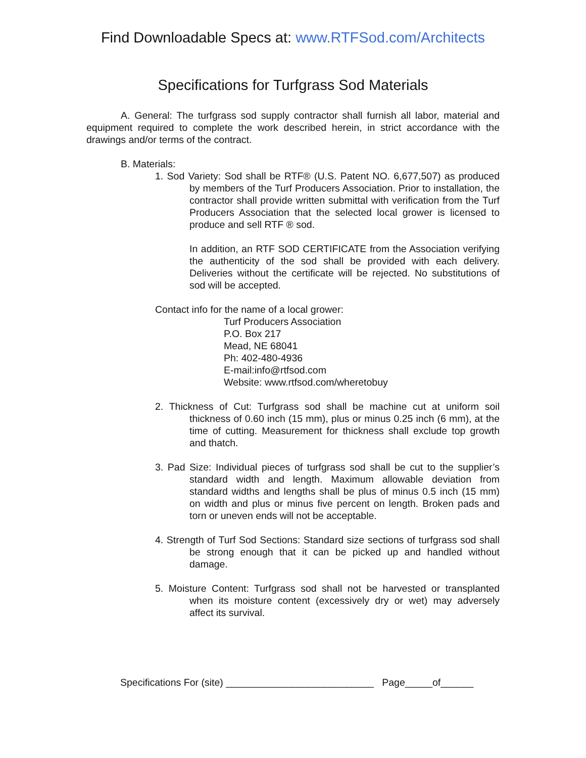Find Downloadable Specs at: www.RTFSod.com/Architects
Specifications for Turfgrass Sod Materials
A. General: The turfgrass sod supply contractor shall furnish all labor, material and equipment required to complete the work described herein, in strict accordance with the drawings and/or terms of the contract.
B. Materials:
1. Sod Variety: Sod shall be RTF® (U.S. Patent NO. 6,677,507) as produced by members of the Turf Producers Association. Prior to installation, the contractor shall provide written submittal with verification from the Turf Producers Association that the selected local grower is licensed to produce and sell RTF ® sod.
In addition, an RTF SOD CERTIFICATE from the Association verifying the authenticity of the sod shall be provided with each delivery. Deliveries without the certificate will be rejected. No substitutions of sod will be accepted.
Contact info for the name of a local grower:
Turf Producers Association
P.O. Box 217
Mead, NE 68041
Ph: 402-480-4936
E-mail:info@rtfsod.com
Website: www.rtfsod.com/wheretobuy
2. Thickness of Cut: Turfgrass sod shall be machine cut at uniform soil thickness of 0.60 inch (15 mm), plus or minus 0.25 inch (6 mm), at the time of cutting. Measurement for thickness shall exclude top growth and thatch.
3. Pad Size: Individual pieces of turfgrass sod shall be cut to the supplier’s standard width and length. Maximum allowable deviation from standard widths and lengths shall be plus of minus 0.5 inch (15 mm) on width and plus or minus five percent on length. Broken pads and torn or uneven ends will not be acceptable.
4. Strength of Turf Sod Sections: Standard size sections of turfgrass sod shall be strong enough that it can be picked up and handled without damage.
5. Moisture Content: Turfgrass sod shall not be harvested or transplanted when its moisture content (excessively dry or wet) may adversely affect its survival.
Specifications For (site) ___________________________ Page_____of______